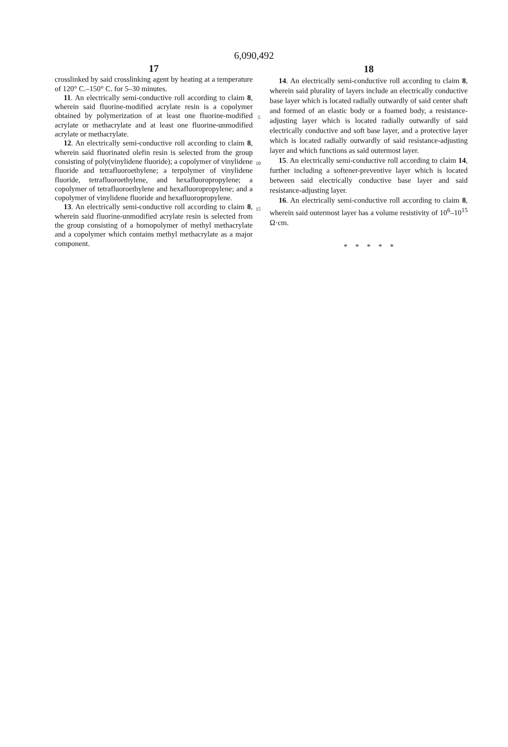6,090,492
17
crosslinked by said crosslinking agent by heating at a temperature of 120° C.–150° C. for 5–30 minutes.
11. An electrically semi-conductive roll according to claim 8, wherein said fluorine-modified acrylate resin is a copolymer obtained by polymerization of at least one fluorine-modified acrylate or methacrylate and at least one fluorine-unmodified acrylate or methacrylate.
12. An electrically semi-conductive roll according to claim 8, wherein said fluorinated olefin resin is selected from the group consisting of poly(vinylidene fluoride); a copolymer of vinylidene fluoride and tetrafluoroethylene; a terpolymer of vinylidene fluoride, tetrafluoroethylene, and hexafluoropropylene; a copolymer of tetrafluoroethylene and hexafluoropropylene; and a copolymer of vinylidene fluoride and hexafluoropropylene.
13. An electrically semi-conductive roll according to claim 8, wherein said fluorine-unmodified acrylate resin is selected from the group consisting of a homopolymer of methyl methacrylate and a copolymer which contains methyl methacrylate as a major component.
5
10
15
18
14. An electrically semi-conductive roll according to claim 8, wherein said plurality of layers include an electrically conductive base layer which is located radially outwardly of said center shaft and formed of an elastic body or a foamed body, a resistance-adjusting layer which is located radially outwardly of said electrically conductive and soft base layer, and a protective layer which is located radially outwardly of said resistance-adjusting layer and which functions as said outermost layer.
15. An electrically semi-conductive roll according to claim 14, further including a softener-preventive layer which is located between said electrically conductive base layer and said resistance-adjusting layer.
16. An electrically semi-conductive roll according to claim 8, wherein said outermost layer has a volume resistivity of 10<sup>6</sup>–10<sup>15</sup> Ω·cm.
* * * * *